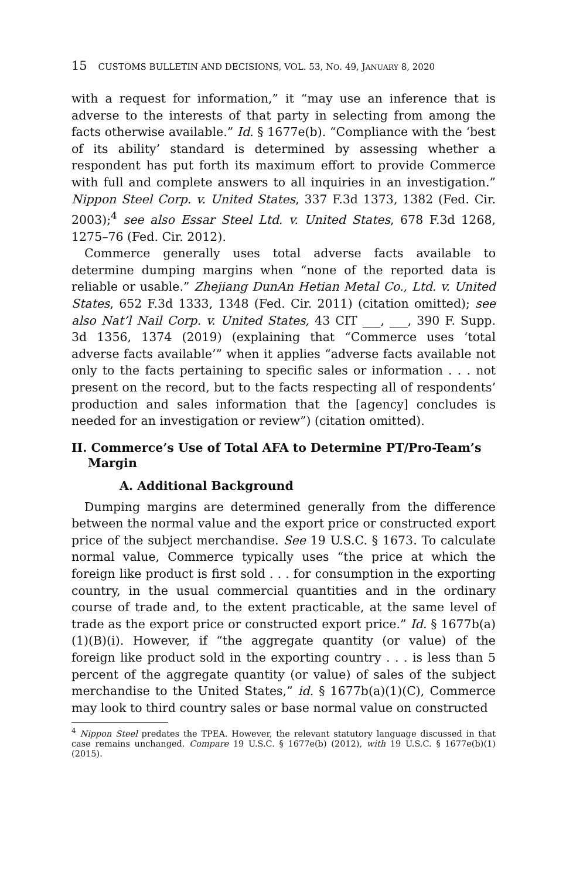15 CUSTOMS BULLETIN AND DECISIONS, VOL. 53, NO. 49, JANUARY 8, 2020
with a request for information,” it “may use an inference that is adverse to the interests of that party in selecting from among the facts otherwise available.” Id. § 1677e(b). “Compliance with the ‘best of its ability’ standard is determined by assessing whether a respondent has put forth its maximum effort to provide Commerce with full and complete answers to all inquiries in an investigation.” Nippon Steel Corp. v. United States, 337 F.3d 1373, 1382 (Fed. Cir. 2003);<sup>4</sup> see also Essar Steel Ltd. v. United States, 678 F.3d 1268, 1275–76 (Fed. Cir. 2012).
Commerce generally uses total adverse facts available to determine dumping margins when “none of the reported data is reliable or usable.” Zhejiang DunAn Hetian Metal Co., Ltd. v. United States, 652 F.3d 1333, 1348 (Fed. Cir. 2011) (citation omitted); see also Nat’l Nail Corp. v. United States, 43 CIT ___, ___, 390 F. Supp. 3d 1356, 1374 (2019) (explaining that “Commerce uses ‘total adverse facts available’” when it applies “adverse facts available not only to the facts pertaining to specific sales or information . . . not present on the record, but to the facts respecting all of respondents’ production and sales information that the [agency] concludes is needed for an investigation or review”) (citation omitted).
II. Commerce’s Use of Total AFA to Determine PT/Pro-Team’s Margin
A. Additional Background
Dumping margins are determined generally from the difference between the normal value and the export price or constructed export price of the subject merchandise. See 19 U.S.C. § 1673. To calculate normal value, Commerce typically uses “the price at which the foreign like product is first sold . . . for consumption in the exporting country, in the usual commercial quantities and in the ordinary course of trade and, to the extent practicable, at the same level of trade as the export price or constructed export price.” Id. § 1677b(a)(1)(B)(i). However, if “the aggregate quantity (or value) of the foreign like product sold in the exporting country . . . is less than 5 percent of the aggregate quantity (or value) of sales of the subject merchandise to the United States,” id. § 1677b(a)(1)(C), Commerce may look to third country sales or base normal value on constructed
<sup>4</sup> Nippon Steel predates the TPEA. However, the relevant statutory language discussed in that case remains unchanged. Compare 19 U.S.C. § 1677e(b) (2012), with 19 U.S.C. § 1677e(b)(1) (2015).